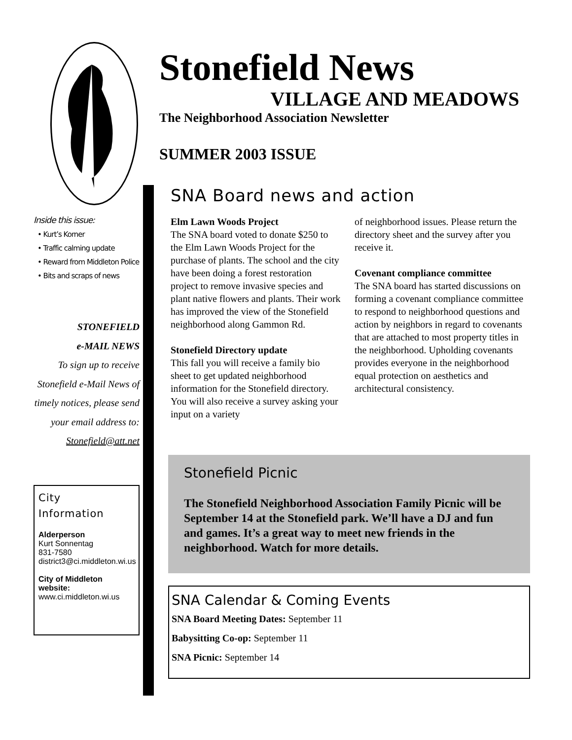Inside this issue:
• Kurt’s Korner
• Traffic calming update
• Reward from Middleton Police
• Bits and scraps of news
STONEFIELD
e-MAIL NEWS
To sign up to receive Stonefield e-Mail News of timely notices, please send your email address to: Stonefield@att.net
City
Information
Alderperson
Kurt Sonnentag
831-7580
district3@ci.middleton.wi.us
City of Middleton website:
www.ci.middleton.wi.us
Stonefield News
VILLAGE AND MEADOWS
The Neighborhood Association Newsletter
SUMMER 2003 ISSUE
SNA Board news and action
Elm Lawn Woods Project
The SNA board voted to donate $250 to the Elm Lawn Woods Project for the purchase of plants. The school and the city have been doing a forest restoration project to remove invasive species and plant native flowers and plants. Their work has improved the view of the Stonefield neighborhood along Gammon Rd.
Stonefield Directory update
This fall you will receive a family bio sheet to get updated neighborhood information for the Stonefield directory. You will also receive a survey asking your input on a variety
of neighborhood issues. Please return the directory sheet and the survey after you receive it.
Covenant compliance committee
The SNA board has started discussions on forming a covenant compliance committee to respond to neighborhood questions and action by neighbors in regard to covenants that are attached to most property titles in the neighborhood. Upholding covenants provides everyone in the neighborhood equal protection on aesthetics and architectural consistency.
Stonefield Picnic
The Stonefield Neighborhood Association Family Picnic will be September 14 at the Stonefield park. We’ll have a DJ and fun and games. It’s a great way to meet new friends in the neighborhood. Watch for more details.
SNA Calendar & Coming Events
SNA Board Meeting Dates: September 11
Babysitting Co-op: September 11
SNA Picnic: September 14